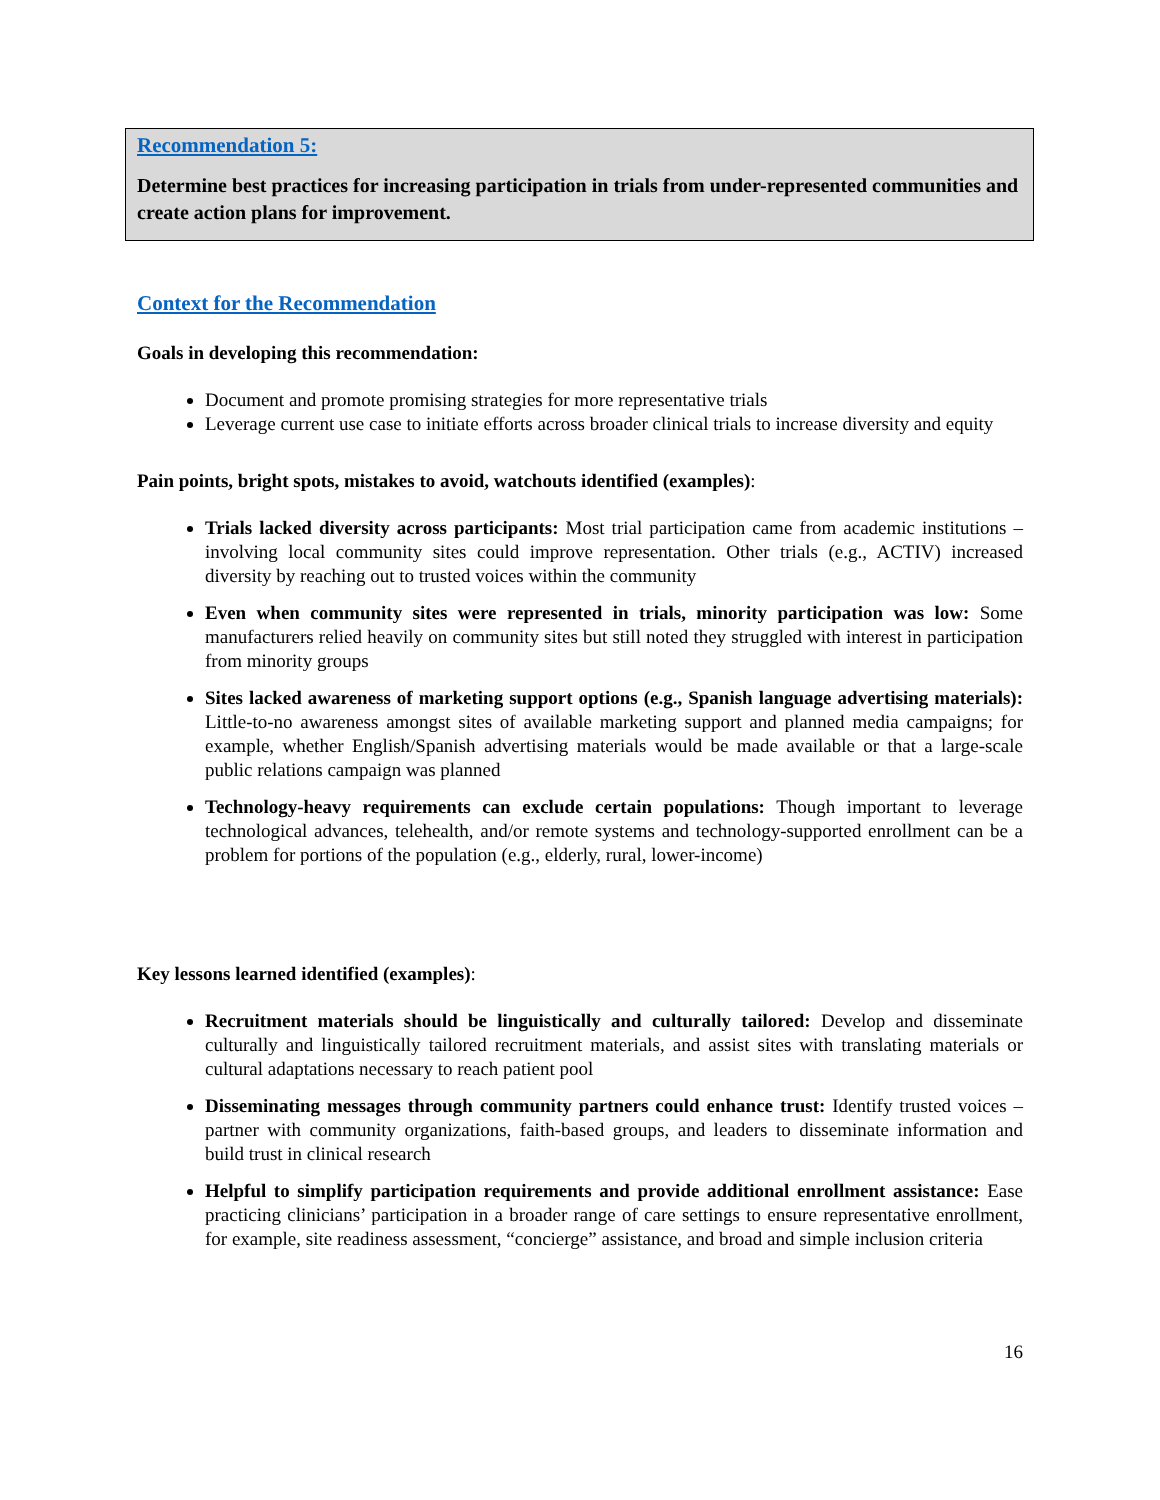Recommendation 5:
Determine best practices for increasing participation in trials from under-represented communities and create action plans for improvement.
Context for the Recommendation
Goals in developing this recommendation:
Document and promote promising strategies for more representative trials
Leverage current use case to initiate efforts across broader clinical trials to increase diversity and equity
Pain points, bright spots, mistakes to avoid, watchouts identified (examples):
Trials lacked diversity across participants: Most trial participation came from academic institutions – involving local community sites could improve representation. Other trials (e.g., ACTIV) increased diversity by reaching out to trusted voices within the community
Even when community sites were represented in trials, minority participation was low: Some manufacturers relied heavily on community sites but still noted they struggled with interest in participation from minority groups
Sites lacked awareness of marketing support options (e.g., Spanish language advertising materials): Little-to-no awareness amongst sites of available marketing support and planned media campaigns; for example, whether English/Spanish advertising materials would be made available or that a large-scale public relations campaign was planned
Technology-heavy requirements can exclude certain populations: Though important to leverage technological advances, telehealth, and/or remote systems and technology-supported enrollment can be a problem for portions of the population (e.g., elderly, rural, lower-income)
Key lessons learned identified (examples):
Recruitment materials should be linguistically and culturally tailored: Develop and disseminate culturally and linguistically tailored recruitment materials, and assist sites with translating materials or cultural adaptations necessary to reach patient pool
Disseminating messages through community partners could enhance trust: Identify trusted voices – partner with community organizations, faith-based groups, and leaders to disseminate information and build trust in clinical research
Helpful to simplify participation requirements and provide additional enrollment assistance: Ease practicing clinicians’ participation in a broader range of care settings to ensure representative enrollment, for example, site readiness assessment, “concierge” assistance, and broad and simple inclusion criteria
16